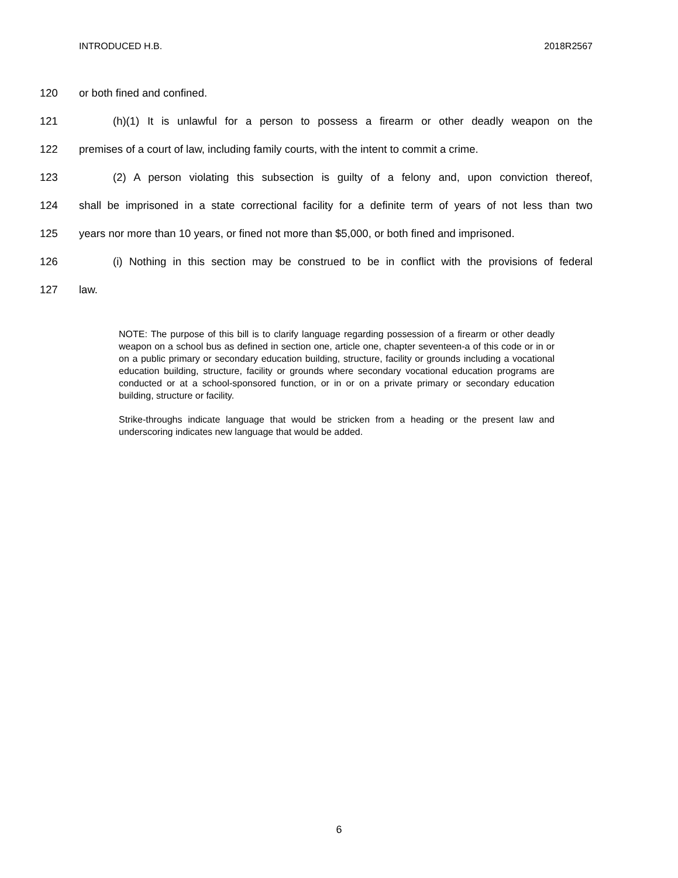INTRODUCED H.B. 2018R2567
120 or both fined and confined.
121 (h)(1) It is unlawful for a person to possess a firearm or other deadly weapon on the
122 premises of a court of law, including family courts, with the intent to commit a crime.
123 (2) A person violating this subsection is guilty of a felony and, upon conviction thereof,
124 shall be imprisoned in a state correctional facility for a definite term of years of not less than two
125 years nor more than 10 years, or fined not more than $5,000, or both fined and imprisoned.
126 (i) Nothing in this section may be construed to be in conflict with the provisions of federal
127 law.
NOTE: The purpose of this bill is to clarify language regarding possession of a firearm or other deadly weapon on a school bus as defined in section one, article one, chapter seventeen-a of this code or in or on a public primary or secondary education building, structure, facility or grounds including a vocational education building, structure, facility or grounds where secondary vocational education programs are conducted or at a school-sponsored function, or in or on a private primary or secondary education building, structure or facility.
Strike-throughs indicate language that would be stricken from a heading or the present law and underscoring indicates new language that would be added.
6